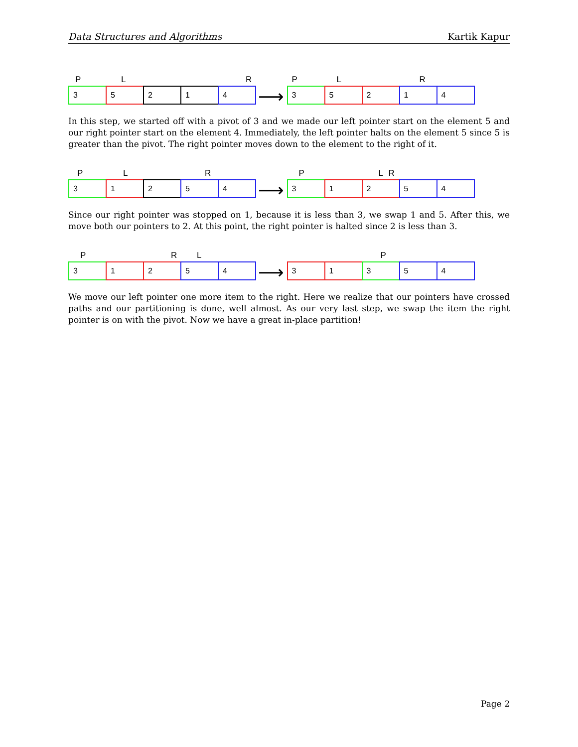Data Structures and Algorithms Kartik Kapur
P L R
3 5 2 1 4
⟶
P L R
3 5 2 1 4
In this step, we started off with a pivot of 3 and we made our left pointer start on the element 5 and our right pointer start on the element 4. Immediately, the left pointer halts on the element 5 since 5 is greater than the pivot. The right pointer moves down to the element to the right of it.
P L R
3 1 2 5 4
⟶
P L R
3 1 2 5 4
Since our right pointer was stopped on 1, because it is less than 3, we swap 1 and 5. After this, we move both our pointers to 2. At this point, the right pointer is halted since 2 is less than 3.
P R L
3 1 2 5 4
⟶
P
3 1 3 5 4
We move our left pointer one more item to the right. Here we realize that our pointers have crossed paths and our partitioning is done, well almost. As our very last step, we swap the item the right pointer is on with the pivot. Now we have a great in-place partition!
Page 2